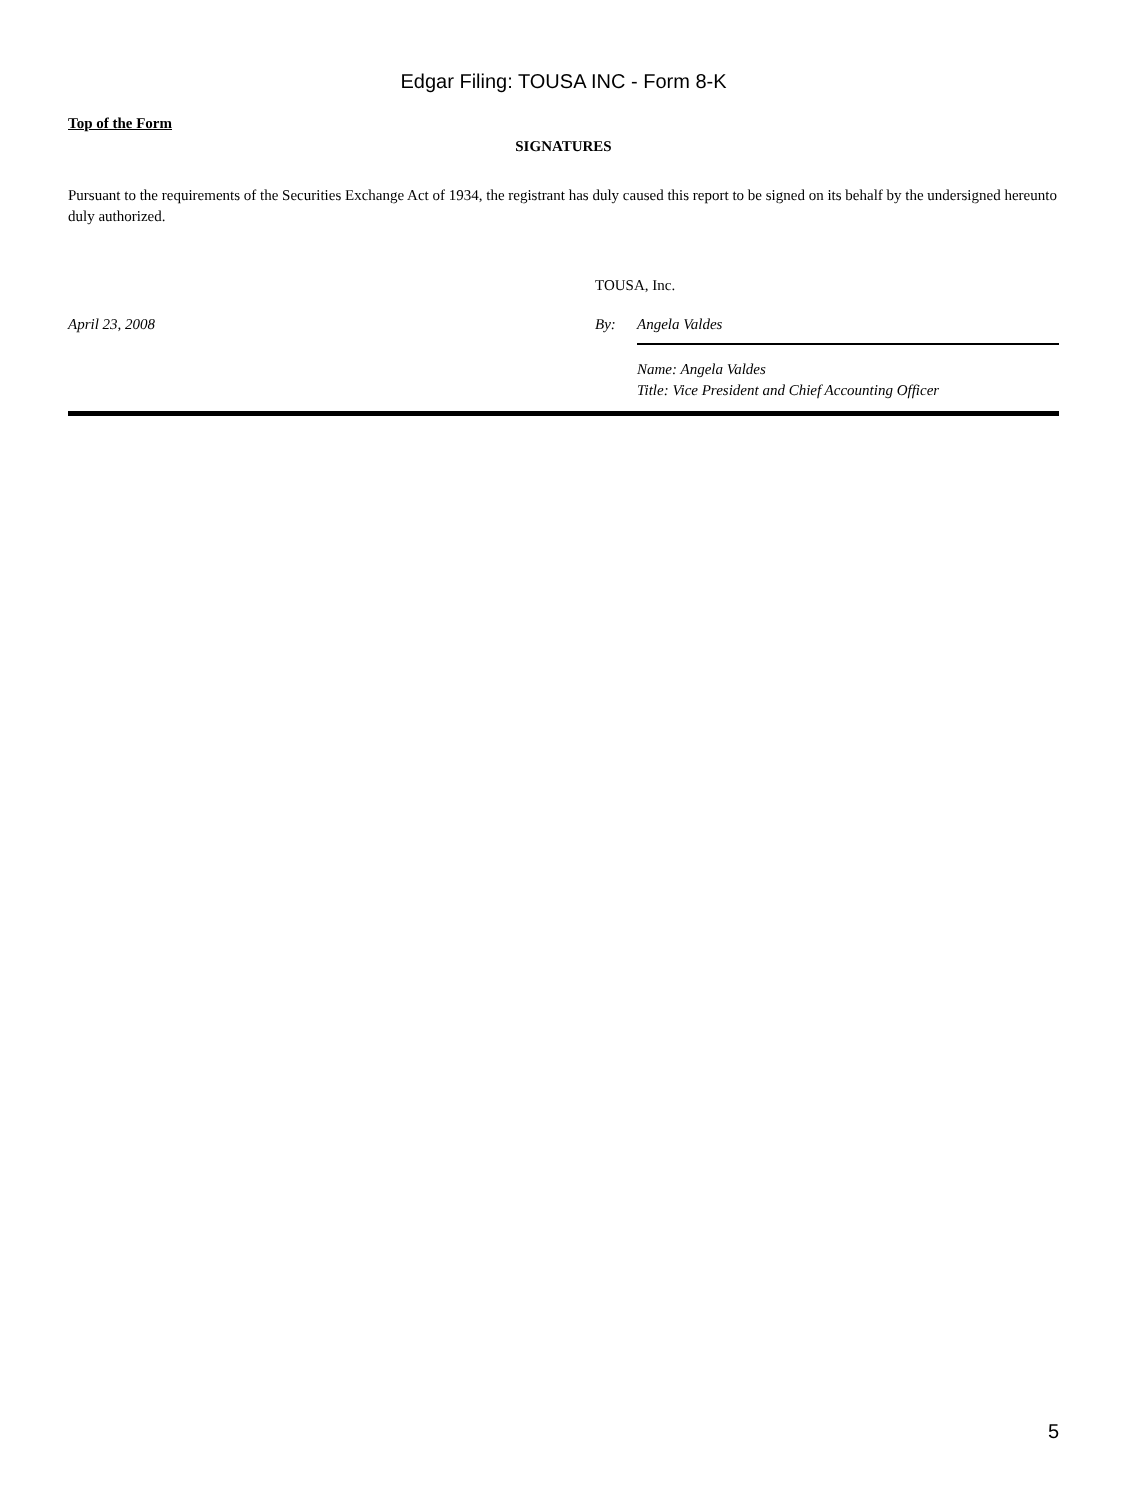Edgar Filing: TOUSA INC - Form 8-K
Top of the Form
SIGNATURES
Pursuant to the requirements of the Securities Exchange Act of 1934, the registrant has duly caused this report to be signed on its behalf by the undersigned hereunto duly authorized.
TOUSA, Inc.
April 23, 2008 By: Angela Valdes
Name: Angela Valdes
Title: Vice President and Chief Accounting Officer
5